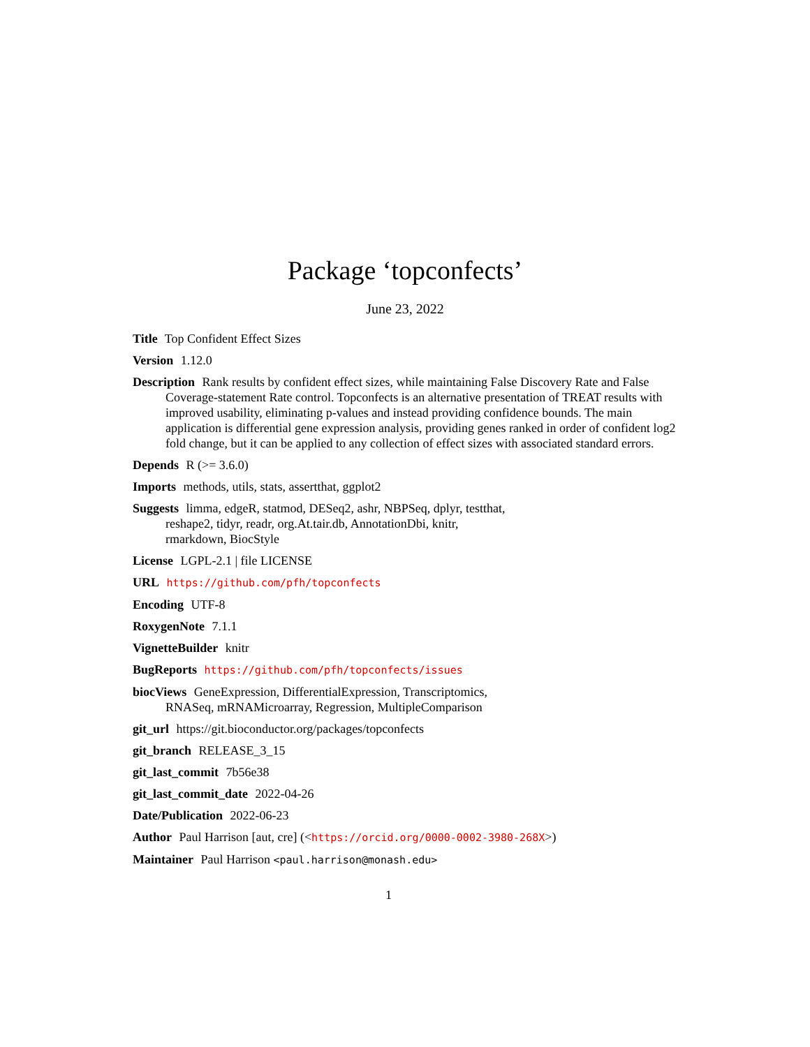Package ‘topconfects’
June 23, 2022
Title Top Confident Effect Sizes
Version 1.12.0
Description Rank results by confident effect sizes, while maintaining False Discovery Rate and False Coverage-statement Rate control. Topconfects is an alternative presentation of TREAT results with improved usability, eliminating p-values and instead providing confidence bounds. The main application is differential gene expression analysis, providing genes ranked in order of confident log2 fold change, but it can be applied to any collection of effect sizes with associated standard errors.
Depends R (>= 3.6.0)
Imports methods, utils, stats, assertthat, ggplot2
Suggests limma, edgeR, statmod, DESeq2, ashr, NBPSeq, dplyr, testthat,
reshape2, tidyr, readr, org.At.tair.db, AnnotationDbi, knitr,
rmarkdown, BiocStyle
License LGPL-2.1 | file LICENSE
URL https://github.com/pfh/topconfects
Encoding UTF-8
RoxygenNote 7.1.1
VignetteBuilder knitr
BugReports https://github.com/pfh/topconfects/issues
biocViews GeneExpression, DifferentialExpression, Transcriptomics,
RNASeq, mRNAMicroarray, Regression, MultipleComparison
git_url https://git.bioconductor.org/packages/topconfects
git_branch RELEASE_3_15
git_last_commit 7b56e38
git_last_commit_date 2022-04-26
Date/Publication 2022-06-23
Author Paul Harrison [aut, cre] (<https://orcid.org/0000-0002-3980-268X>)
Maintainer Paul Harrison <paul.harrison@monash.edu>
1